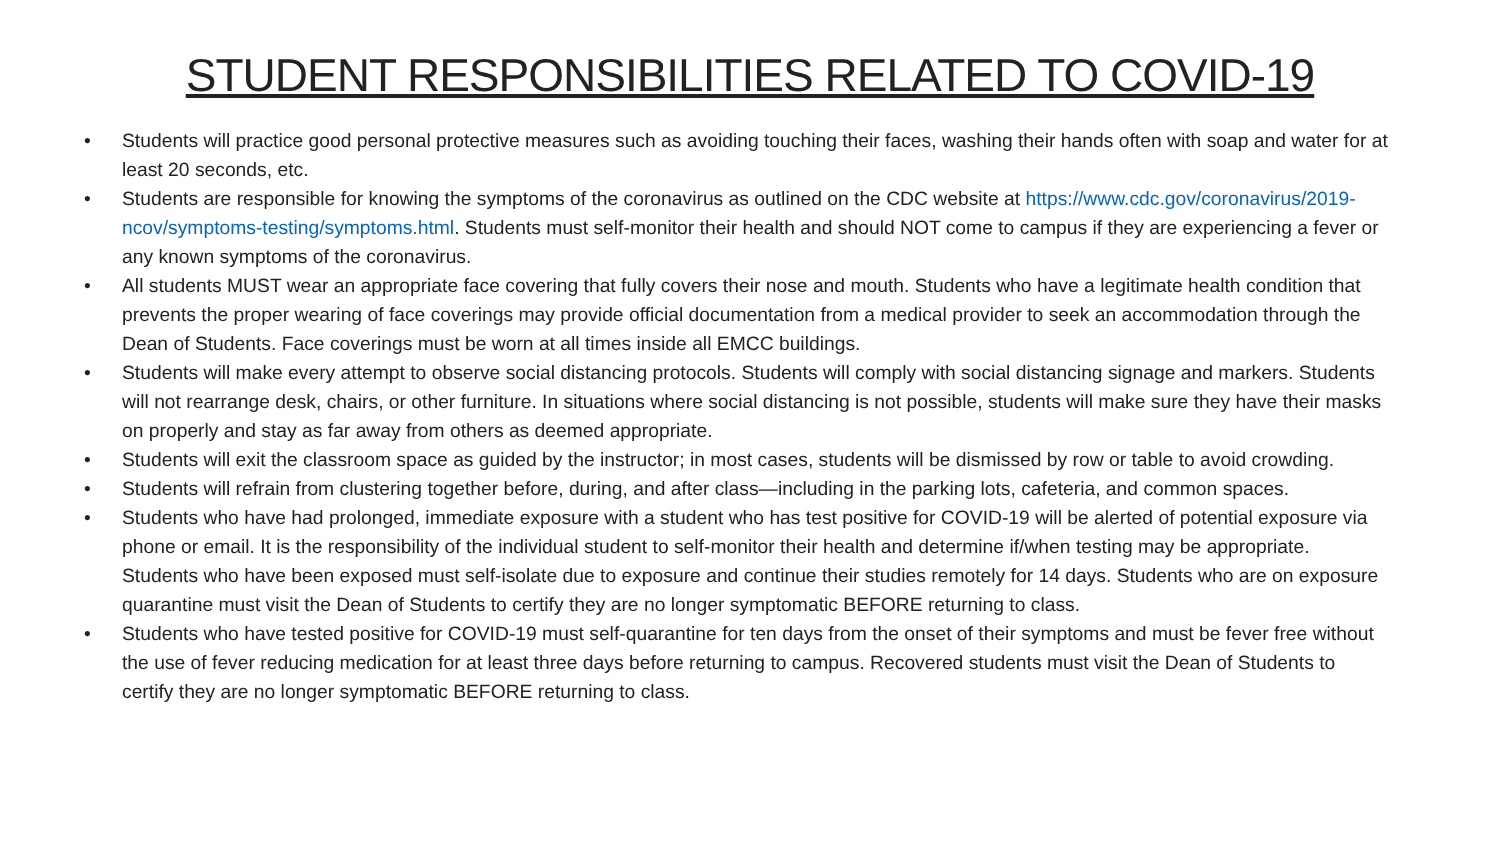STUDENT RESPONSIBILITIES RELATED TO COVID-19
• Students will practice good personal protective measures such as avoiding touching their faces, washing their hands often with soap and water for at least 20 seconds, etc.
• Students are responsible for knowing the symptoms of the coronavirus as outlined on the CDC website at https://www.cdc.gov/coronavirus/2019-ncov/symptoms-testing/symptoms.html. Students must self-monitor their health and should NOT come to campus if they are experiencing a fever or any known symptoms of the coronavirus.
• All students MUST wear an appropriate face covering that fully covers their nose and mouth. Students who have a legitimate health condition that prevents the proper wearing of face coverings may provide official documentation from a medical provider to seek an accommodation through the Dean of Students. Face coverings must be worn at all times inside all EMCC buildings.
• Students will make every attempt to observe social distancing protocols. Students will comply with social distancing signage and markers. Students will not rearrange desk, chairs, or other furniture. In situations where social distancing is not possible, students will make sure they have their masks on properly and stay as far away from others as deemed appropriate.
• Students will exit the classroom space as guided by the instructor; in most cases, students will be dismissed by row or table to avoid crowding.
• Students will refrain from clustering together before, during, and after class—including in the parking lots, cafeteria, and common spaces.
• Students who have had prolonged, immediate exposure with a student who has test positive for COVID-19 will be alerted of potential exposure via phone or email. It is the responsibility of the individual student to self-monitor their health and determine if/when testing may be appropriate. Students who have been exposed must self-isolate due to exposure and continue their studies remotely for 14 days. Students who are on exposure quarantine must visit the Dean of Students to certify they are no longer symptomatic BEFORE returning to class.
• Students who have tested positive for COVID-19 must self-quarantine for ten days from the onset of their symptoms and must be fever free without the use of fever reducing medication for at least three days before returning to campus. Recovered students must visit the Dean of Students to certify they are no longer symptomatic BEFORE returning to class.